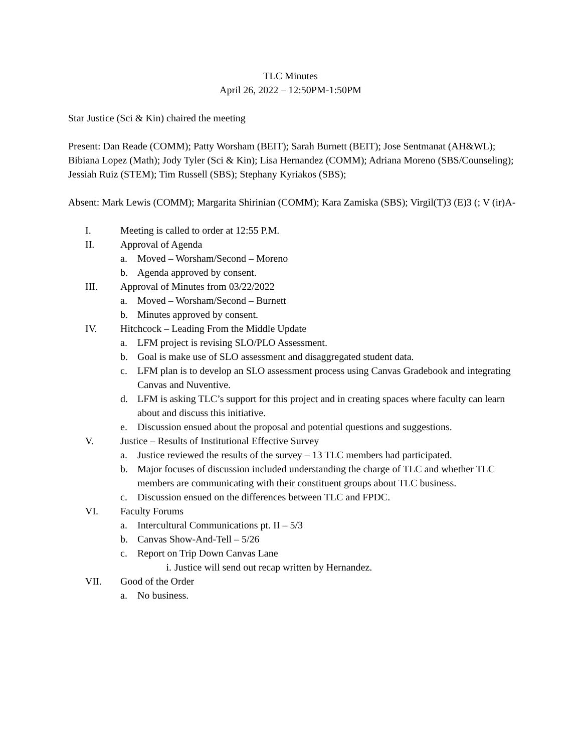TLC Minutes
April 26, 2022 – 12:50PM-1:50PM
Star Justice (Sci & Kin) chaired the meeting
Present: Dan Reade (COMM); Patty Worsham (BEIT); Sarah Burnett (BEIT); Jose Sentmanat (AH&WL); Bibiana Lopez (Math); Jody Tyler (Sci & Kin); Lisa Hernandez (COMM); Adriana Moreno (SBS/Counseling); Jessiah Ruiz (STEM); Tim Russell (SBS); Stephany Kyriakos (SBS);
Absent: Mark Lewis (COMM); Margarita Shirinian (COMM); Kara Zamiska (SBS); Virgil(T)3 (E)3 (; V (ir)A-
I. Meeting is called to order at 12:55 P.M.
II. Approval of Agenda
a. Moved – Worsham/Second – Moreno
b. Agenda approved by consent.
III. Approval of Minutes from 03/22/2022
a. Moved – Worsham/Second – Burnett
b. Minutes approved by consent.
IV. Hitchcock – Leading From the Middle Update
a. LFM project is revising SLO/PLO Assessment.
b. Goal is make use of SLO assessment and disaggregated student data.
c. LFM plan is to develop an SLO assessment process using Canvas Gradebook and integrating Canvas and Nuventive.
d. LFM is asking TLC’s support for this project and in creating spaces where faculty can learn about and discuss this initiative.
e. Discussion ensued about the proposal and potential questions and suggestions.
V. Justice – Results of Institutional Effective Survey
a. Justice reviewed the results of the survey – 13 TLC members had participated.
b. Major focuses of discussion included understanding the charge of TLC and whether TLC members are communicating with their constituent groups about TLC business.
c. Discussion ensued on the differences between TLC and FPDC.
VI. Faculty Forums
a. Intercultural Communications pt. II – 5/3
b. Canvas Show-And-Tell – 5/26
c. Report on Trip Down Canvas Lane
i. Justice will send out recap written by Hernandez.
VII. Good of the Order
a. No business.